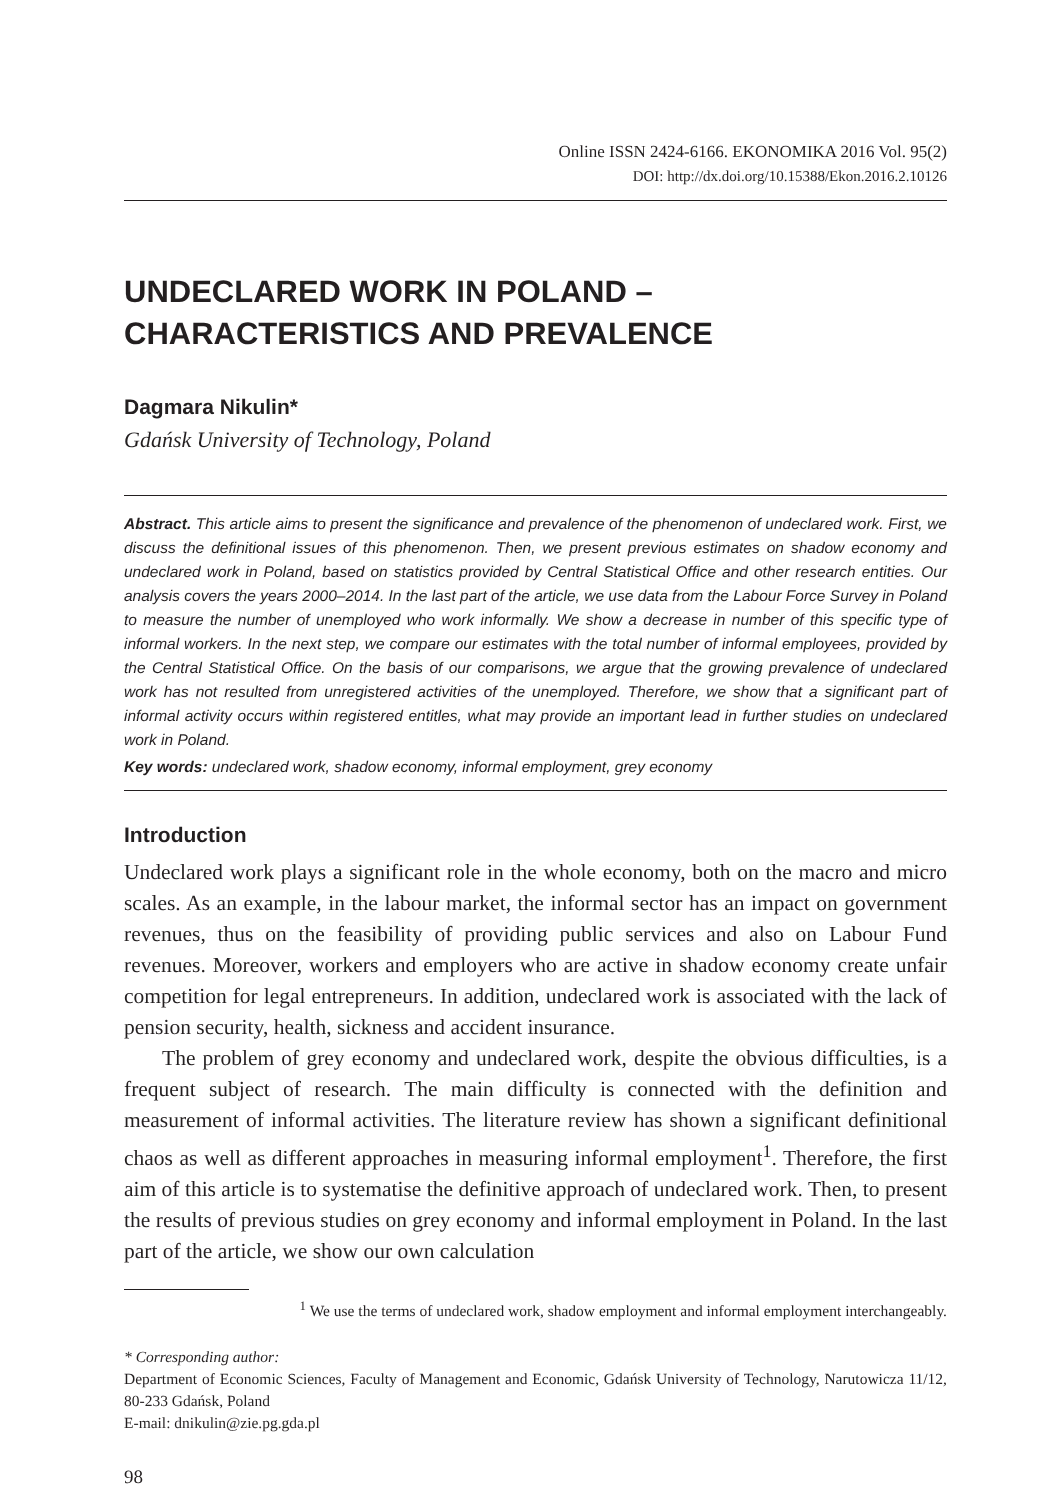Online ISSN 2424-6166. EKONOMIKA 2016 Vol. 95(2)
DOI: http://dx.doi.org/10.15388/Ekon.2016.2.10126
UNDECLARED WORK IN POLAND –
CHARACTERISTICS AND PREVALENCE
Dagmara Nikulin*
Gdańsk University of Technology, Poland
Abstract. This article aims to present the significance and prevalence of the phenomenon of undeclared work. First, we discuss the definitional issues of this phenomenon. Then, we present previous estimates on shadow economy and undeclared work in Poland, based on statistics provided by Central Statistical Office and other research entities. Our analysis covers the years 2000–2014. In the last part of the article, we use data from the Labour Force Survey in Poland to measure the number of unemployed who work informally. We show a decrease in number of this specific type of informal workers. In the next step, we compare our estimates with the total number of informal employees, provided by the Central Statistical Office. On the basis of our comparisons, we argue that the growing prevalence of undeclared work has not resulted from unregistered activities of the unemployed. Therefore, we show that a significant part of informal activity occurs within registered entitles, what may provide an important lead in further studies on undeclared work in Poland.
Key words: undeclared work, shadow economy, informal employment, grey economy
Introduction
Undeclared work plays a significant role in the whole economy, both on the macro and micro scales. As an example, in the labour market, the informal sector has an impact on government revenues, thus on the feasibility of providing public services and also on Labour Fund revenues. Moreover, workers and employers who are active in shadow economy create unfair competition for legal entrepreneurs. In addition, undeclared work is associated with the lack of pension security, health, sickness and accident insurance.
The problem of grey economy and undeclared work, despite the obvious difficulties, is a frequent subject of research. The main difficulty is connected with the definition and measurement of informal activities. The literature review has shown a significant definitional chaos as well as different approaches in measuring informal employment<sup>1</sup>. Therefore, the first aim of this article is to systematise the definitive approach of undeclared work. Then, to present the results of previous studies on grey economy and informal employment in Poland. In the last part of the article, we show our own calculation
<sup>1</sup> We use the terms of undeclared work, shadow employment and informal employment interchangeably.
* Corresponding author:
Department of Economic Sciences, Faculty of Management and Economic, Gdańsk University of Technology, Narutowicza 11/12, 80-233 Gdańsk, Poland
E-mail: dnikulin@zie.pg.gda.pl
98